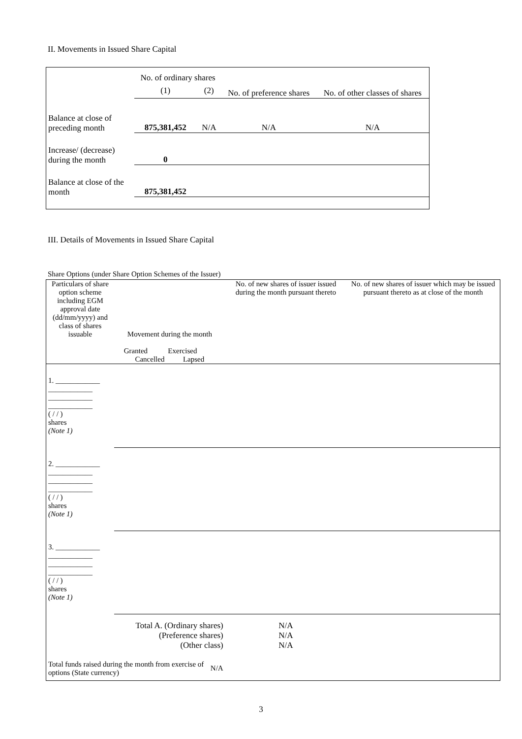II. Movements in Issued Share Capital
| | No. of ordinary shares | | No. of preference shares | No. of other classes of shares |
| | (1) | (2) | | |
| Balance at close of preceding month | 875,381,452 | N/A | N/A | N/A |
| Increase/ (decrease) during the month | 0 | | | |
| Balance at close of the month | 875,381,452 | | | |
III. Details of Movements in Issued Share Capital
Share Options (under Share Option Schemes of the Issuer)
| Particulars of share option scheme including EGM approval date (dd/mm/yyyy) and class of shares issuable | Movement during the month Granted Exercised Cancelled Lapsed | | | | No. of new shares of issuer issued during the month pursuant thereto | No. of new shares of issuer which may be issued pursuant thereto as at close of the month |
| 1. ____________ ____________ ____________ ____________ ( / / ) shares (Note 1) | | | | | | |
| 2. ____________ ____________ ____________ ____________ ( / / ) shares (Note 1) | | | | | | |
| 3. ____________ ____________ ____________ ____________ ( / / ) shares (Note 1) | | | | | | |
| Total A. (Ordinary shares) (Preference shares) (Other class) | | | | | N/A N/A N/A | |
| Total funds raised during the month from exercise of options (State currency) | | | N/A | | | |
3